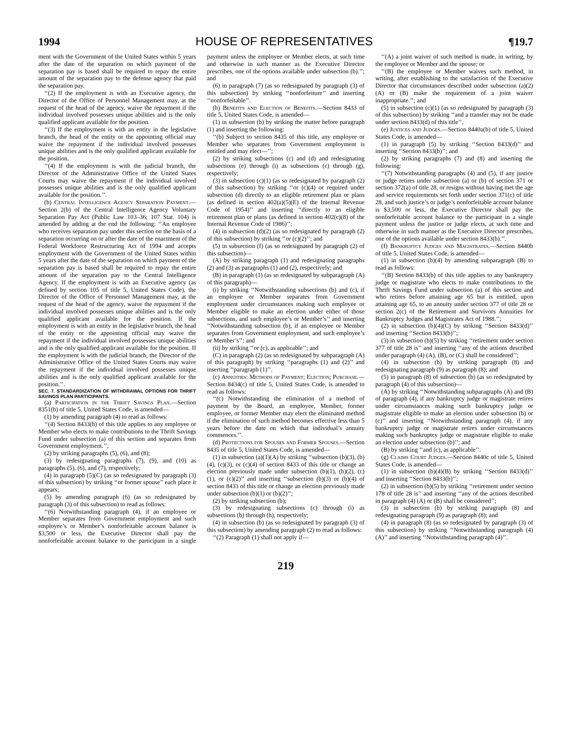1994 HOUSE OF REPRESENTATIVES ¶19.7
ment with the Government of the United States within 5 years after the date of the separation on which payment of the separation pay is based shall be required to repay the entire amount of the separation pay to the defense agency that paid the separation pay.
‘‘(2) If the employment is with an Executive agency, the Director of the Office of Personnel Management may, at the request of the head of the agency, waive the repayment if the individual involved possesses unique abilities and is the only qualified applicant available for the position.
‘‘(3) If the employment is with an entity in the legislative branch, the head of the entity or the appointing official may waive the repayment if the individual involved possesses unique abilities and is the only qualified applicant available for the position.
‘‘(4) If the employment is with the judicial branch, the Director of the Administrative Office of the United States Courts may waive the repayment if the individual involved possesses unique abilities and is the only qualified applicant available for the position.’’.
(b) Central Intelligence Agency Separation Payment.—Section 2(b) of the Central Intelligence Agency Voluntary Separation Pay Act (Public Law 103–36; 107 Stat. 104) is amended by adding at the end the following: ‘‘An employee who receives separation pay under this section on the basis of a separation occurring on or after the date of the enactment of the Federal Workforce Restructuring Act of 1994 and accepts employment with the Government of the United States within 5 years after the date of the separation on which payment of the separation pay is based shall be required to repay the entire amount of the separation pay to the Central Intelligence Agency. If the employment is with an Executive agency (as defined by section 105 of title 5, United States Code), the Director of the Office of Personnel Management may, at the request of the head of the agency, waive the repayment if the individual involved possesses unique abilities and is the only qualified applicant available for the position. If the employment is with an entity in the legislative branch, the head of the entity or the appointing official may waive the repayment if the individual involved possesses unique abilities and is the only qualified applicant available for the position. If the employment is with the judicial branch, the Director of the Administrative Office of the United States Courts may waive the repayment if the individual involved possesses unique abilities and is the only qualified applicant available for the position.’’.
SEC. 7. STANDARDIZATION OF WITHDRAWAL OPTIONS FOR THRIFT SAVINGS PLAN PARTICIPANTS.
(a) Participation in the Thrift Savings Plan.—Section 8351(b) of title 5, United States Code, is amended—
(1) by amending paragraph (4) to read as follows:
‘‘(4) Section 8433(b) of this title applies to any employee or Member who elects to make contributions to the Thrift Savings Fund under subsection (a) of this section and separates from Government employment.’’;
(2) by striking paragraphs (5), (6), and (8);
(3) by redesignating paragraphs (7), (9), and (10) as paragraphs (5), (6), and (7), respectively;
(4) in paragraph (5)(C) (as so redesignated by paragraph (3) of this subsection) by striking ‘‘or former spouse’’ each place it appears;
(5) by amending paragraph (6) (as so redesignated by paragraph (3) of this subsection) to read as follows:
‘‘(6) Notwithstanding paragraph (4), if an employee or Member separates from Government employment and such employee’s or Member’s nonforfeitable account balance is $3,500 or less, the Executive Director shall pay the nonforfeitable account balance to the participant in a single payment unless the employee or Member elects, at such time and otherwise in such manner as the Executive Director prescribes, one of the options available under subsection (b).’’; and
(6) in paragraph (7) (as so redesignated by paragraph (3) of this subsection) by striking ‘‘nonforfeiture’’ and inserting ‘‘nonforfeitable’’.
(b) Benefits and Election of Benefits.—Section 8433 of title 5, United States Code, is amended—
(1) in subsection (b) by striking the matter before paragraph (1) and inserting the following:
‘‘(b) Subject to section 8435 of this title, any employee or Member who separates from Government employment is entitled and may elect—’’;
(2) by striking subsections (c) and (d) and redesignating subsections (e) through (i) as subsections (c) through (g), respectively;
(3) in subsection (c)(1) (as so redesignated by paragraph (2) of this subsection) by striking ‘‘or (c)(4) or required under subsection (d) directly to an eligible retirement plan or plans (as defined in section 402(a)(5)(E) of the Internal Revenue Code of 1954)’’ and inserting ‘‘directly to an eligible retirement plan or plans (as defined in section 402(c)(8) of the Internal Revenue Code of 1986)’’;
(4) in subsection (d)(2) (as so redesignated by paragraph (2) of this subsection) by striking ‘‘or (c)(2)’’; and
(5) in subsection (f) (as so redesignated by paragraph (2) of this subsection)—
(A) by striking paragraph (1) and redesignating paragraphs (2) and (3) as paragraphs (1) and (2), respectively; and
(B) in paragraph (1) (as so redesignated by subparagraph (A) of this paragraph)—
(i) by striking ‘‘Notwithstanding subsections (b) and (c), if an employee or Member separates from Government employment under circumstances making such employee or Member eligible to make an election under either of those subsections, and such employee’s or Member’s’’ and inserting ‘‘Notwithstanding subsection (b), if an employee or Member separates from Government employment, and such employee’s or Member’s’’; and
(ii) by striking ‘‘or (c), as applicable’’; and
(C) in paragraph (2) (as so redesignated by subparagraph (A) of this paragraph) by striking ‘‘paragraphs (1) and (2)’’ and inserting ‘‘paragraph (1)’’.
(c) Annuities: Methods of Payment; Election; Purchase.—Section 8434(c) of title 5, United States Code, is amended to read as follows:
‘‘(c) Notwithstanding the elimination of a method of payment by the Board, an employee, Member, former employee, or former Member may elect the eliminated method if the elimination of such method becomes effective less than 5 years before the date on which that individual’s annuity commences.’’.
(d) Protections for Spouses and Former Spouses.—Section 8435 of title 5, United States Code, is amended—
(1) in subsection (a)(1)(A) by striking ‘‘subsection (b)(3), (b)(4), (c)(3), or (c)(4) of section 8433 of this title or change an election previously made under subsection (b)(1), (b)(2), (c)(1), or (c)(2)’’ and inserting ‘‘subsection (b)(3) or (b)(4) of section 8433 of this title or change an election previously made under subsection (b)(1) or (b)(2)’’;
(2) by striking subsection (b);
(3) by redesignating subsections (c) through (i) as subsections (b) through (h), respectively;
(4) in subsection (b) (as so redesignated by paragraph (3) of this subsection) by amending paragraph (2) to read as follows:
‘‘(2) Paragraph (1) shall not apply if—
‘‘(A) a joint waiver of such method is made, in writing, by the employee or Member and the spouse; or
‘‘(B) the employee or Member waives such method, in writing, after establishing to the satisfaction of the Executive Director that circumstances described under subsection (a)(2) (A) or (B) make the requirement of a joint waiver inappropriate.’’; and
(5) in subsection (c)(1) (as so redesignated by paragraph (3) of this subsection) by striking ‘‘and a transfer may not be made under section 8433(d) of this title’’.
(e) Justices and Judges.—Section 8440a(b) of title 5, United States Code, is amended—
(1) in paragraph (5) by striking ‘‘Section 8433(d)’’ and inserting ‘‘Section 8433(b)’’; and
(2) by striking paragraphs (7) and (8) and inserting the following:
‘‘(7) Notwithstanding paragraphs (4) and (5), if any justice or judge retires under subsection (a) or (b) of section 371 or section 372(a) of title 28, or resigns without having met the age and service requirements set forth under section 371(c) of title 28, and such justice’s or judge’s nonforfeitable account balance is $3,500 or less, the Executive Director shall pay the nonforfeitable account balance to the participant in a single payment unless the justice or judge elects, at such time and otherwise in such manner as the Executive Director prescribes, one of the options available under section 8433(b).’’.
(f) Bankruptcy Judges and Magistrates.—Section 8440b of title 5, United States Code, is amended—
(1) in subsection (b)(4) by amending subparagraph (B) to read as follows:
‘‘(B) Section 8433(b) of this title applies to any bankruptcy judge or magistrate who elects to make contributions to the Thrift Savings Fund under subsection (a) of this section and who retires before attaining age 65 but is entitled, upon attaining age 65, to an annuity under section 377 of title 28 or section 2(c) of the Retirement and Survivors Annuities for Bankruptcy Judges and Magistrates Act of 1988.’’;
(2) in subsection (b)(4)(C) by striking ‘‘Section 8433(d)’’ and inserting ‘‘Section 8433(b)’’;
(3) in subsection (b)(5) by striking ‘‘retirement under section 377 of title 28 is’’ and inserting ‘‘any of the actions described under paragraph (4) (A), (B), or (C) shall be considered’’;
(4) in subsection (b) by striking paragraph (8) and redesignating paragraph (9) as paragraph (8); and
(5) in paragraph (8) of subsection (b) (as so redesignated by paragraph (4) of this subsection)—
(A) by striking ‘‘Notwithstanding subparagraphs (A) and (B) of paragraph (4), if any bankruptcy judge or magistrate retires under circumstances making such bankruptcy judge or magistrate eligible to make an election under subsection (b) or (c)’’ and inserting ‘‘Notwithstanding paragraph (4), if any bankruptcy judge or magistrate retires under circumstances making such bankruptcy judge or magistrate eligible to make an election under subsection (b)’’; and
(B) by striking ‘‘and (c), as applicable’’.
(g) Claims Court Judges.—Section 8440c of title 5, United States Code, is amended—
(1) in subsection (b)(4)(B) by striking ‘‘Section 8433(d)’’ and inserting ‘‘Section 8433(b)’’;
(2) in subsection (b)(5) by striking ‘‘retirement under section 178 of title 28 is’’ and inserting ‘‘any of the actions described in paragraph (4) (A) or (B) shall be considered’’;
(3) in subsection (b) by striking paragraph (8) and redesignating paragraph (9) as paragraph (8); and
(4) in paragraph (8) (as so redesignated by paragraph (3) of this subsection) by striking ‘‘Notwithstanding paragraph (4)(A)’’ and inserting ‘‘Notwithstanding paragraph (4)’’.
219